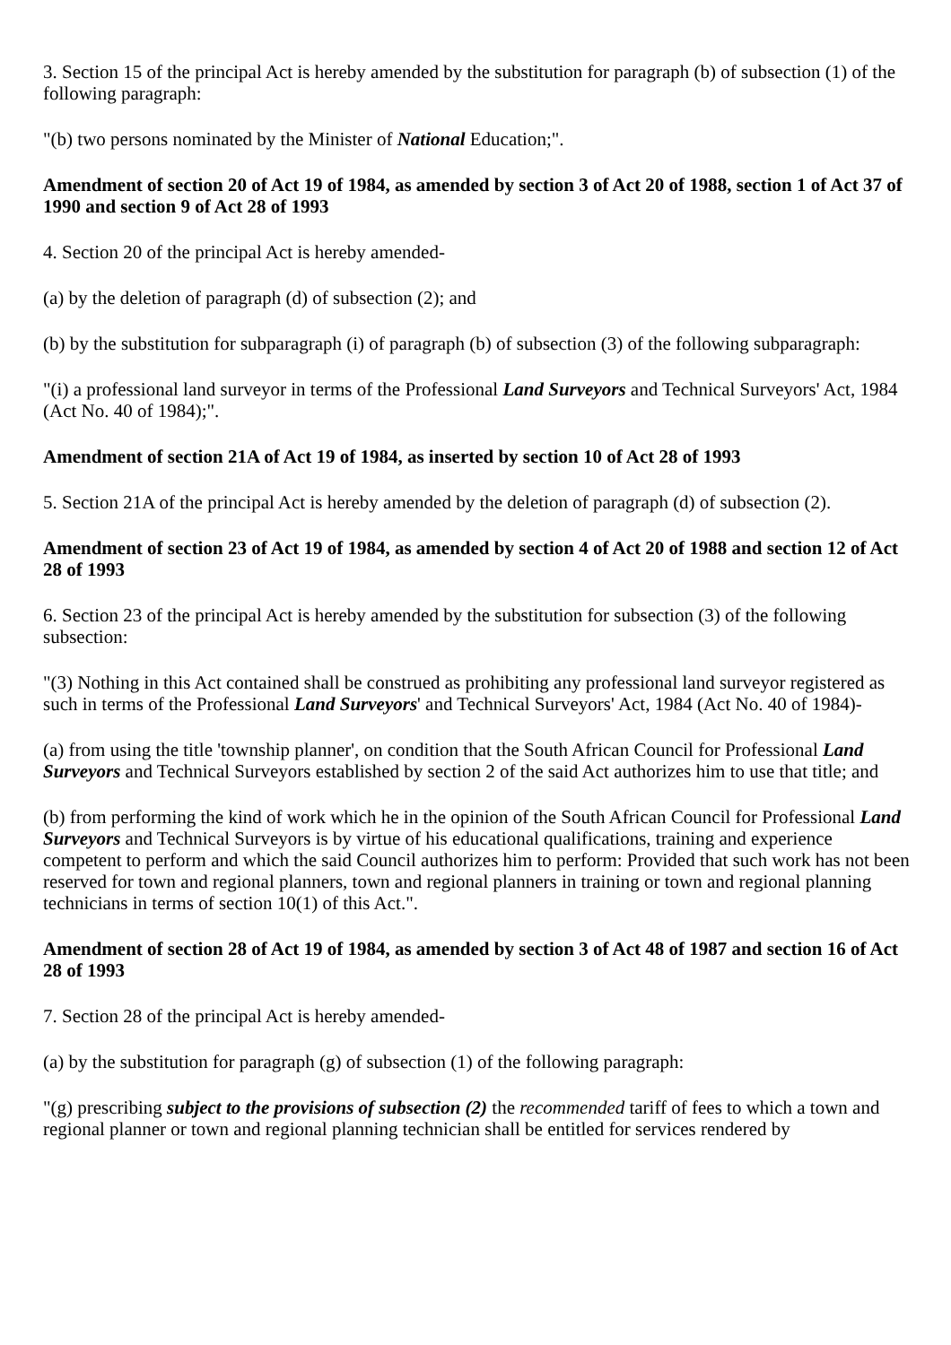3. Section 15 of the principal Act is hereby amended by the substitution for paragraph (b) of subsection (1) of the following paragraph:
"(b) two persons nominated by the Minister of National Education;".
Amendment of section 20 of Act 19 of 1984, as amended by section 3 of Act 20 of 1988, section 1 of Act 37 of 1990 and section 9 of Act 28 of 1993
4. Section 20 of the principal Act is hereby amended-
(a) by the deletion of paragraph (d) of subsection (2); and
(b) by the substitution for subparagraph (i) of paragraph (b) of subsection (3) of the following subparagraph:
"(i) a professional land surveyor in terms of the Professional Land Surveyors and Technical Surveyors' Act, 1984 (Act No. 40 of 1984);".
Amendment of section 21A of Act 19 of 1984, as inserted by section 10 of Act 28 of 1993
5. Section 21A of the principal Act is hereby amended by the deletion of paragraph (d) of subsection (2).
Amendment of section 23 of Act 19 of 1984, as amended by section 4 of Act 20 of 1988 and section 12 of Act 28 of 1993
6. Section 23 of the principal Act is hereby amended by the substitution for subsection (3) of the following subsection:
"(3) Nothing in this Act contained shall be construed as prohibiting any professional land surveyor registered as such in terms of the Professional Land Surveyors' and Technical Surveyors' Act, 1984 (Act No. 40 of 1984)-
(a) from using the title 'township planner', on condition that the South African Council for Professional Land Surveyors and Technical Surveyors established by section 2 of the said Act authorizes him to use that title; and
(b) from performing the kind of work which he in the opinion of the South African Council for Professional Land Surveyors and Technical Surveyors is by virtue of his educational qualifications, training and experience competent to perform and which the said Council authorizes him to perform: Provided that such work has not been reserved for town and regional planners, town and regional planners in training or town and regional planning technicians in terms of section 10(1) of this Act.".
Amendment of section 28 of Act 19 of 1984, as amended by section 3 of Act 48 of 1987 and section 16 of Act 28 of 1993
7. Section 28 of the principal Act is hereby amended-
(a) by the substitution for paragraph (g) of subsection (1) of the following paragraph:
"(g) prescribing subject to the provisions of subsection (2) the recommended tariff of fees to which a town and regional planner or town and regional planning technician shall be entitled for services rendered by